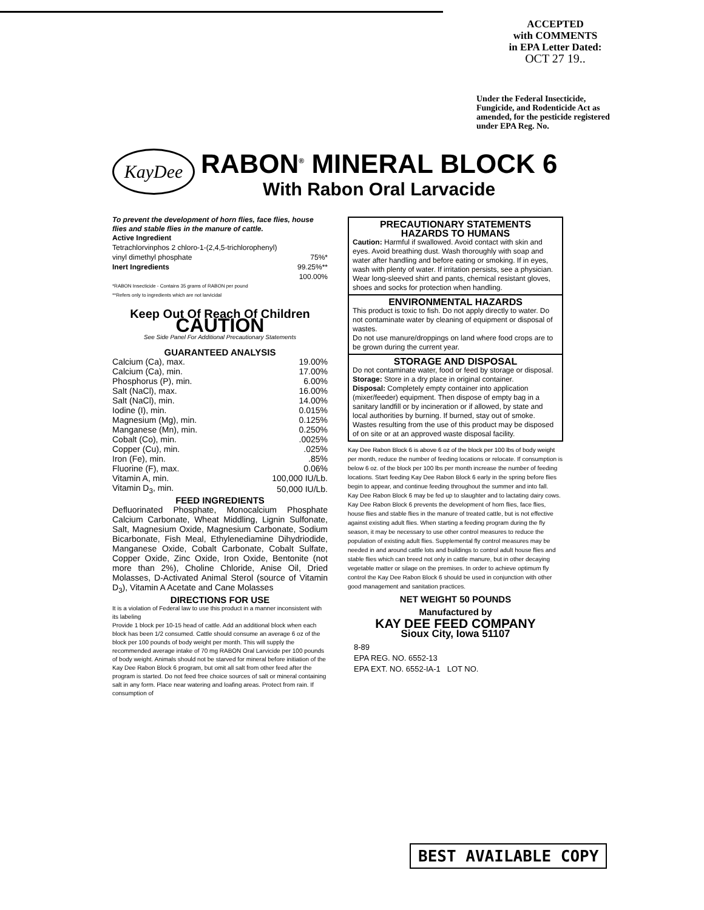ACCEPTED
with COMMENTS
in EPA Letter Dated:
OCT 27 19..
Under the Federal Insecticide, Fungicide, and Rodenticide Act as amended, for the pesticide registered under EPA Reg. No.
KayDee
RABON<sup>®</sup> MINERAL BLOCK 6
With Rabon Oral Larvacide
To prevent the development of horn flies, face flies, house flies and stable flies in the manure of cattle.
Active Ingredient
| Tetrachlorvinphos 2 chloro-1-(2,4,5-trichlorophenyl) | |
| vinyl dimethyl phosphate | 75%* |
| Inert Ingredients | 99.25%** |
| | 100.00% |
*RABON Insecticide - Contains 35 grams of RABON per pound
**Refers only to ingredients which are not larvicidal
Keep Out Of Reach Of Children
CAUTION
See Side Panel For Additional Precautionary Statements
GUARANTEED ANALYSIS
| Calcium (Ca), max. | 19.00% |
| Calcium (Ca), min. | 17.00% |
| Phosphorus (P), min. | 6.00% |
| Salt (NaCl), max. | 16.00% |
| Salt (NaCl), min. | 14.00% |
| Iodine (I), min. | 0.015% |
| Magnesium (Mg), min. | 0.125% |
| Manganese (Mn), min. | 0.250% |
| Cobalt (Co), min. | .0025% |
| Copper (Cu), min. | .025% |
| Iron (Fe), min. | .85% |
| Fluorine (F), max. | 0.06% |
| Vitamin A, min. | 100,000 IU/Lb. |
| Vitamin D<sub>3</sub>, min. | 50,000 IU/Lb. |
FEED INGREDIENTS
Defluorinated Phosphate, Monocalcium Phosphate Calcium Carbonate, Wheat Middling, Lignin Sulfonate, Salt, Magnesium Oxide, Magnesium Carbonate, Sodium Bicarbonate, Fish Meal, Ethylenediamine Dihydriodide, Manganese Oxide, Cobalt Carbonate, Cobalt Sulfate, Copper Oxide, Zinc Oxide, Iron Oxide, Bentonite (not more than 2%), Choline Chloride, Anise Oil, Dried Molasses, D-Activated Animal Sterol (source of Vitamin D<sub>3</sub>), Vitamin A Acetate and Cane Molasses
DIRECTIONS FOR USE
It is a violation of Federal law to use this product in a manner inconsistent with its labeling
Provide 1 block per 10-15 head of cattle. Add an additional block when each block has been 1/2 consumed. Cattle should consume an average 6 oz of the block per 100 pounds of body weight per month. This will supply the recommended average intake of 70 mg RABON Oral Larvicide per 100 pounds of body weight. Animals should not be starved for mineral before initiation of the Kay Dee Rabon Block 6 program, but omit all salt from other feed after the program is started. Do not feed free choice sources of salt or mineral containing salt in any form. Place near watering and loafing areas. Protect from rain. If consumption of
PRECAUTIONARY STATEMENTS
HAZARDS TO HUMANS
Caution: Harmful if swallowed. Avoid contact with skin and eyes. Avoid breathing dust. Wash thoroughly with soap and water after handling and before eating or smoking. If in eyes, wash with plenty of water. If irritation persists, see a physician. Wear long-sleeved shirt and pants, chemical resistant gloves, shoes and socks for protection when handling.
ENVIRONMENTAL HAZARDS
This product is toxic to fish. Do not apply directly to water. Do not contaminate water by cleaning of equipment or disposal of wastes.
Do not use manure/droppings on land where food crops are to be grown during the current year.
STORAGE AND DISPOSAL
Do not contaminate water, food or feed by storage or disposal.
Storage: Store in a dry place in original container.
Disposal: Completely empty container into application (mixer/feeder) equipment. Then dispose of empty bag in a sanitary landfill or by incineration or if allowed, by state and local authorities by burning. If burned, stay out of smoke. Wastes resulting from the use of this product may be disposed of on site or at an approved waste disposal facility.
Kay Dee Rabon Block 6 is above 6 oz of the block per 100 lbs of body weight per month, reduce the number of feeding locations or relocate. If consumption is below 6 oz. of the block per 100 lbs per month increase the number of feeding locations. Start feeding Kay Dee Rabon Block 6 early in the spring before flies begin to appear, and continue feeding throughout the summer and into fall.
Kay Dee Rabon Block 6 may be fed up to slaughter and to lactating dairy cows.
Kay Dee Rabon Block 6 prevents the development of horn flies, face flies, house flies and stable flies in the manure of treated cattle, but is not effective against existing adult flies. When starting a feeding program during the fly season, it may be necessary to use other control measures to reduce the population of existing adult flies. Supplemental fly control measures may be needed in and around cattle lots and buildings to control adult house flies and stable flies which can breed not only in cattle manure, but in other decaying vegetable matter or silage on the premises. In order to achieve optimum fly control the Kay Dee Rabon Block 6 should be used in conjunction with other good management and sanitation practices.
NET WEIGHT 50 POUNDS
Manufactured by
KAY DEE FEED COMPANY
Sioux City, Iowa 51107
8-89
EPA REG. NO. 6552-13
EPA EXT. NO. 6552-IA-1 LOT NO.
BEST AVAILABLE COPY